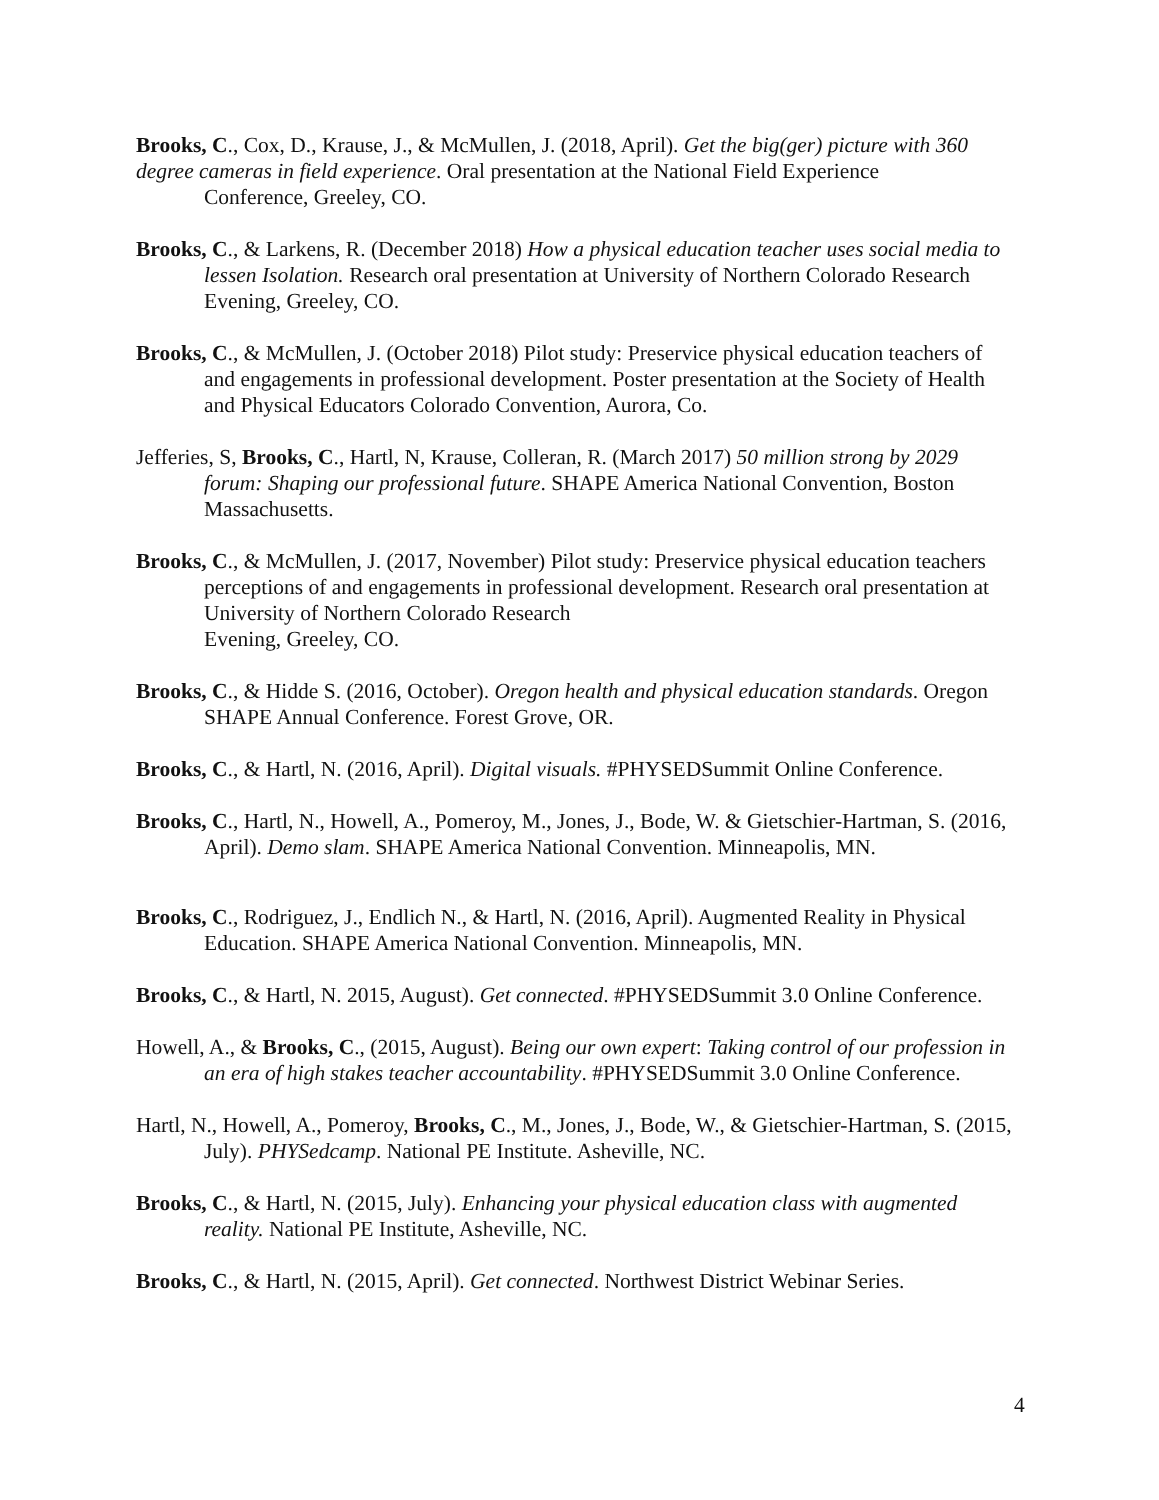Brooks, C., Cox, D., Krause, J., & McMullen, J. (2018, April). Get the big(ger) picture with 360 degree cameras in field experience. Oral presentation at the National Field Experience
Conference, Greeley, CO.
Brooks, C., & Larkens, R. (December 2018) How a physical education teacher uses social media to lessen Isolation. Research oral presentation at University of Northern Colorado Research Evening, Greeley, CO.
Brooks, C., & McMullen, J. (October 2018) Pilot study: Preservice physical education teachers of and engagements in professional development. Poster presentation at the Society of Health and Physical Educators Colorado Convention, Aurora, Co.
Jefferies, S, Brooks, C., Hartl, N, Krause, Colleran, R. (March 2017) 50 million strong by 2029 forum: Shaping our professional future. SHAPE America National Convention, Boston Massachusetts.
Brooks, C., & McMullen, J. (2017, November) Pilot study: Preservice physical education teachers perceptions of and engagements in professional development. Research oral presentation at University of Northern Colorado Research
Evening, Greeley, CO.
Brooks, C., & Hidde S. (2016, October). Oregon health and physical education standards. Oregon SHAPE Annual Conference. Forest Grove, OR.
Brooks, C., & Hartl, N. (2016, April). Digital visuals. #PHYSEDSummit Online Conference.
Brooks, C., Hartl, N., Howell, A., Pomeroy, M., Jones, J., Bode, W. & Gietschier-Hartman, S. (2016, April). Demo slam. SHAPE America National Convention. Minneapolis, MN.
Brooks, C., Rodriguez, J., Endlich N., & Hartl, N. (2016, April). Augmented Reality in Physical Education. SHAPE America National Convention. Minneapolis, MN.
Brooks, C., & Hartl, N. 2015, August). Get connected. #PHYSEDSummit 3.0 Online Conference.
Howell, A., & Brooks, C., (2015, August). Being our own expert: Taking control of our profession in an era of high stakes teacher accountability. #PHYSEDSummit 3.0 Online Conference.
Hartl, N., Howell, A., Pomeroy, Brooks, C., M., Jones, J., Bode, W., & Gietschier-Hartman, S. (2015, July). PHYSedcamp. National PE Institute. Asheville, NC.
Brooks, C., & Hartl, N. (2015, July). Enhancing your physical education class with augmented reality. National PE Institute, Asheville, NC.
Brooks, C., & Hartl, N. (2015, April). Get connected. Northwest District Webinar Series.
4